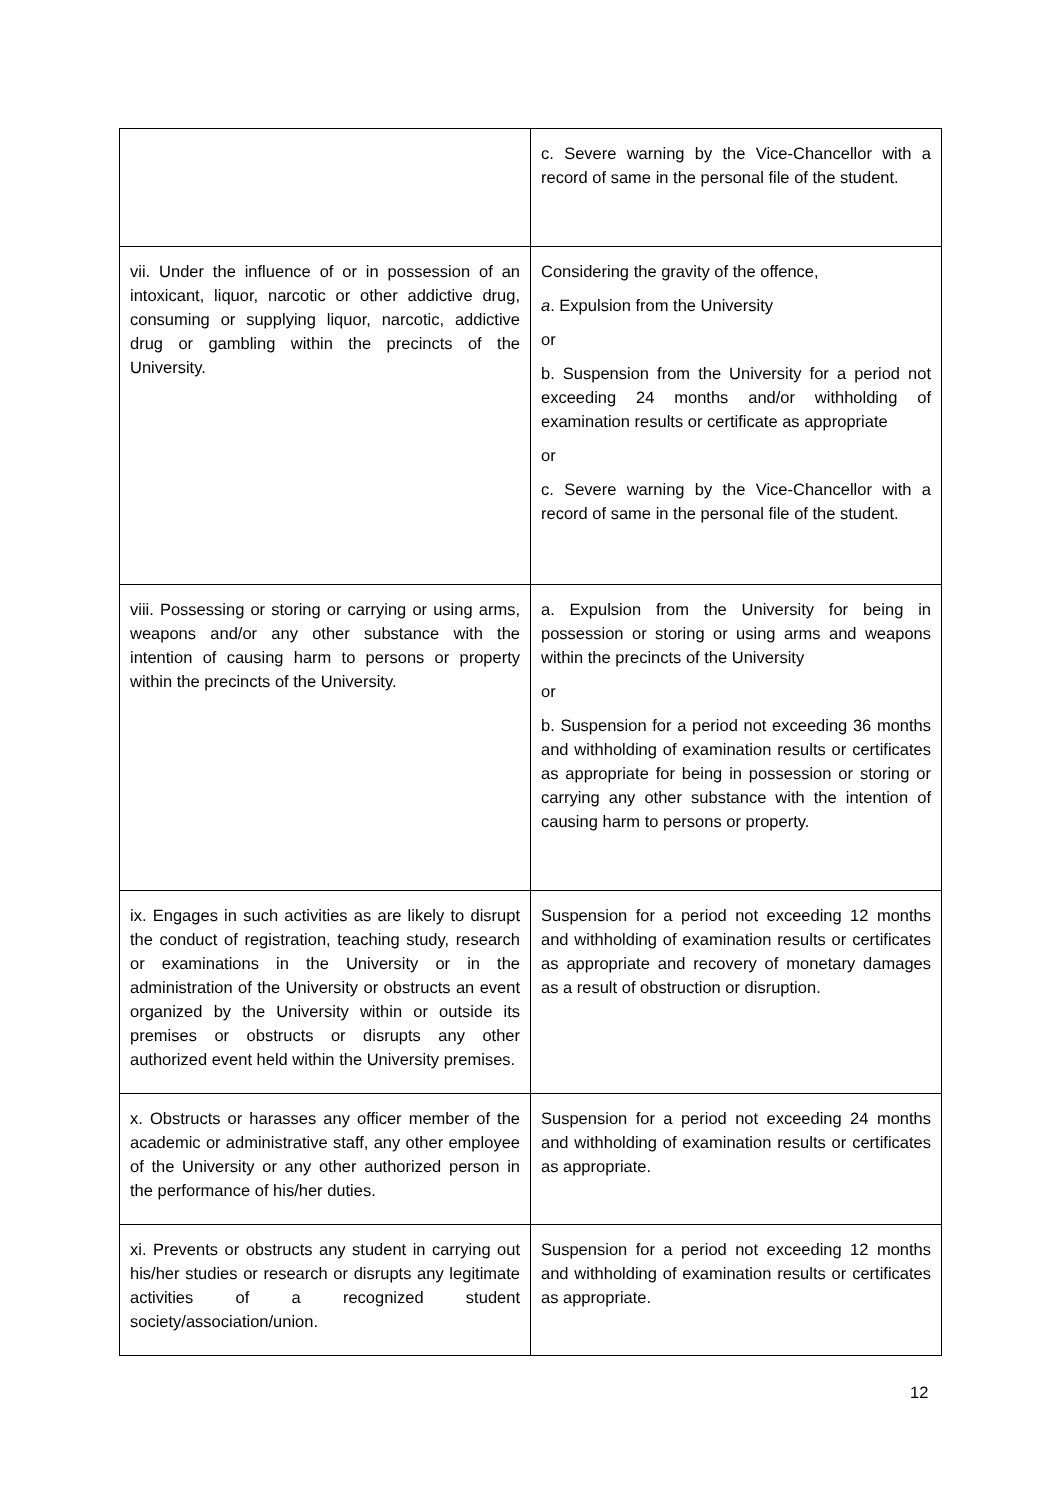| | c. Severe warning by the Vice-Chancellor with a record of same in the personal file of the student. |
| vii. Under the influence of or in possession of an intoxicant, liquor, narcotic or other addictive drug, consuming or supplying liquor, narcotic, addictive drug or gambling within the precincts of the University. | Considering the gravity of the offence, a . Expulsion from the University or b. Suspension from the University for a period not exceeding 24 months and/or withholding of examination results or certificate as appropriate or c. Severe warning by the Vice-Chancellor with a record of same in the personal file of the student. |
| viii. Possessing or storing or carrying or using arms, weapons and/or any other substance with the intention of causing harm to persons or property within the precincts of the University. | a. Expulsion from the University for being in possession or storing or using arms and weapons within the precincts of the University or b. Suspension for a period not exceeding 36 months and withholding of examination results or certificates as appropriate for being in possession or storing or carrying any other substance with the intention of causing harm to persons or property. |
| ix. Engages in such activities as are likely to disrupt the conduct of registration, teaching study, research or examinations in the University or in the administration of the University or obstructs an event organized by the University within or outside its premises or obstructs or disrupts any other authorized event held within the University premises. | Suspension for a period not exceeding 12 months and withholding of examination results or certificates as appropriate and recovery of monetary damages as a result of obstruction or disruption. |
| x. Obstructs or harasses any officer member of the academic or administrative staff, any other employee of the University or any other authorized person in the performance of his/her duties. | Suspension for a period not exceeding 24 months and withholding of examination results or certificates as appropriate. |
| xi. Prevents or obstructs any student in carrying out his/her studies or research or disrupts any legitimate activities of a recognized student society/association/union. | Suspension for a period not exceeding 12 months and withholding of examination results or certificates as appropriate. |
12